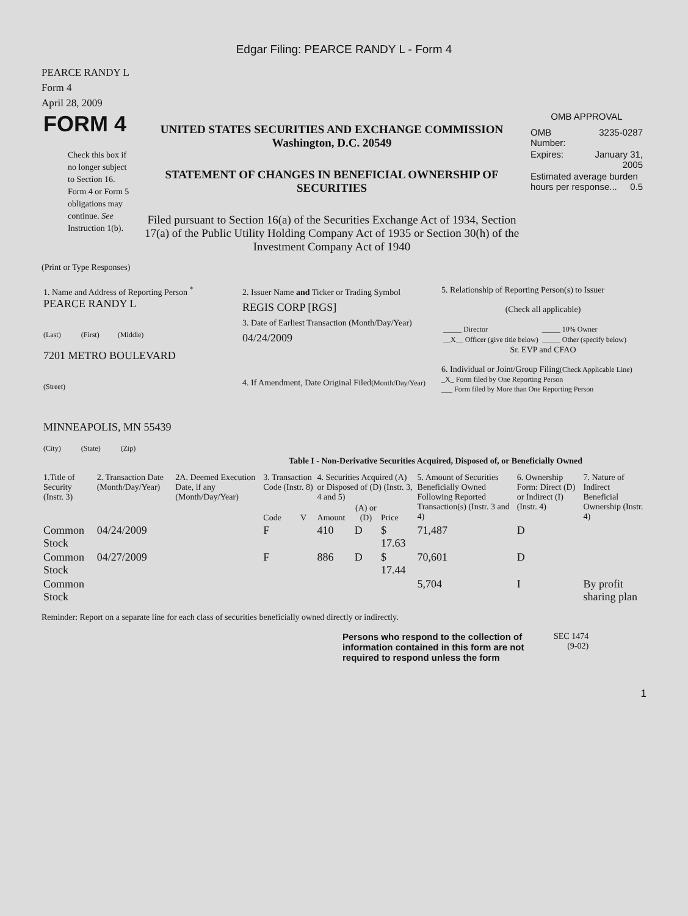Edgar Filing: PEARCE RANDY L - Form 4
PEARCE RANDY L
Form 4
April 28, 2009
| FORM 4 Check this box if no longer subject to Section 16. Form 4 or Form 5 obligations may continue. See Instruction 1(b). | UNITED STATES SECURITIES AND EXCHANGE COMMISSION Washington, D.C. 20549 STATEMENT OF CHANGES IN BENEFICIAL OWNERSHIP OF SECURITIES Filed pursuant to Section 16(a) of the Securities Exchange Act of 1934, Section 17(a) of the Public Utility Holding Company Act of 1935 or Section 30(h) of the Investment Company Act of 1940 | OMB APPROVAL / OMB Number: / 3235-0287 / / Expires: / January 31, 2005 / / Estimated average burden hours per response... 0.5 / / |
(Print or Type Responses)
| 1. Name and Address of Reporting Person <sup>*</sup> PEARCE RANDY L (Last) (First) (Middle) 7201 METRO BOULEVARD (Street) MINNEAPOLIS, MN 55439 (City) (State) (Zip) | 2. Issuer Name and Ticker or Trading Symbol REGIS CORP [RGS] 3. Date of Earliest Transaction (Month/Day/Year) 04/24/2009 4. If Amendment, Date Original Filed (Month/Day/Year) | 5. Relationship of Reporting Person(s) to Issuer (Check all applicable) / _____ Director / _____ 10% Owner / / __X__ Officer (give title below) / _____ Other (specify below) / Sr. EVP and CFAO 6. Individual or Joint/Group Filing (Check Applicable Line) _X_ Form filed by One Reporting Person ___ Form filed by More than One Reporting Person |
Table I - Non-Derivative Securities Acquired, Disposed of, or Beneficially Owned
| 1.Title of Security (Instr. 3) | 2. Transaction Date (Month/Day/Year) | 2A. Deemed Execution Date, if any (Month/Day/Year) | 3. Transaction Code (Instr. 8) | | 4. Securities Acquired (A) or Disposed of (D) (Instr. 3, 4 and 5) | | | 5. Amount of Securities Beneficially Owned Following Reported Transaction(s) (Instr. 3 and 4) | 6. Ownership Form: Direct (D) or Indirect (I) (Instr. 4) | 7. Nature of Indirect Beneficial Ownership (Instr. 4) |
| --- | --- | --- | --- | --- | --- | --- | --- | --- | --- | --- |
| | | | Code | V | Amount | (A) or (D) | Price | | | |
| Common Stock | 04/24/2009 | | F | | 410 | D | $ 17.63 | 71,487 | D | |
| Common Stock | 04/27/2009 | | F | | 886 | D | $ 17.44 | 70,601 | D | |
| Common Stock | | | | | | | | 5,704 | I | By profit sharing plan |
Reminder: Report on a separate line for each class of securities beneficially owned directly or indirectly.
| Persons who respond to the collection of information contained in this form are not required to respond unless the form | SEC 1474 (9-02) |
1